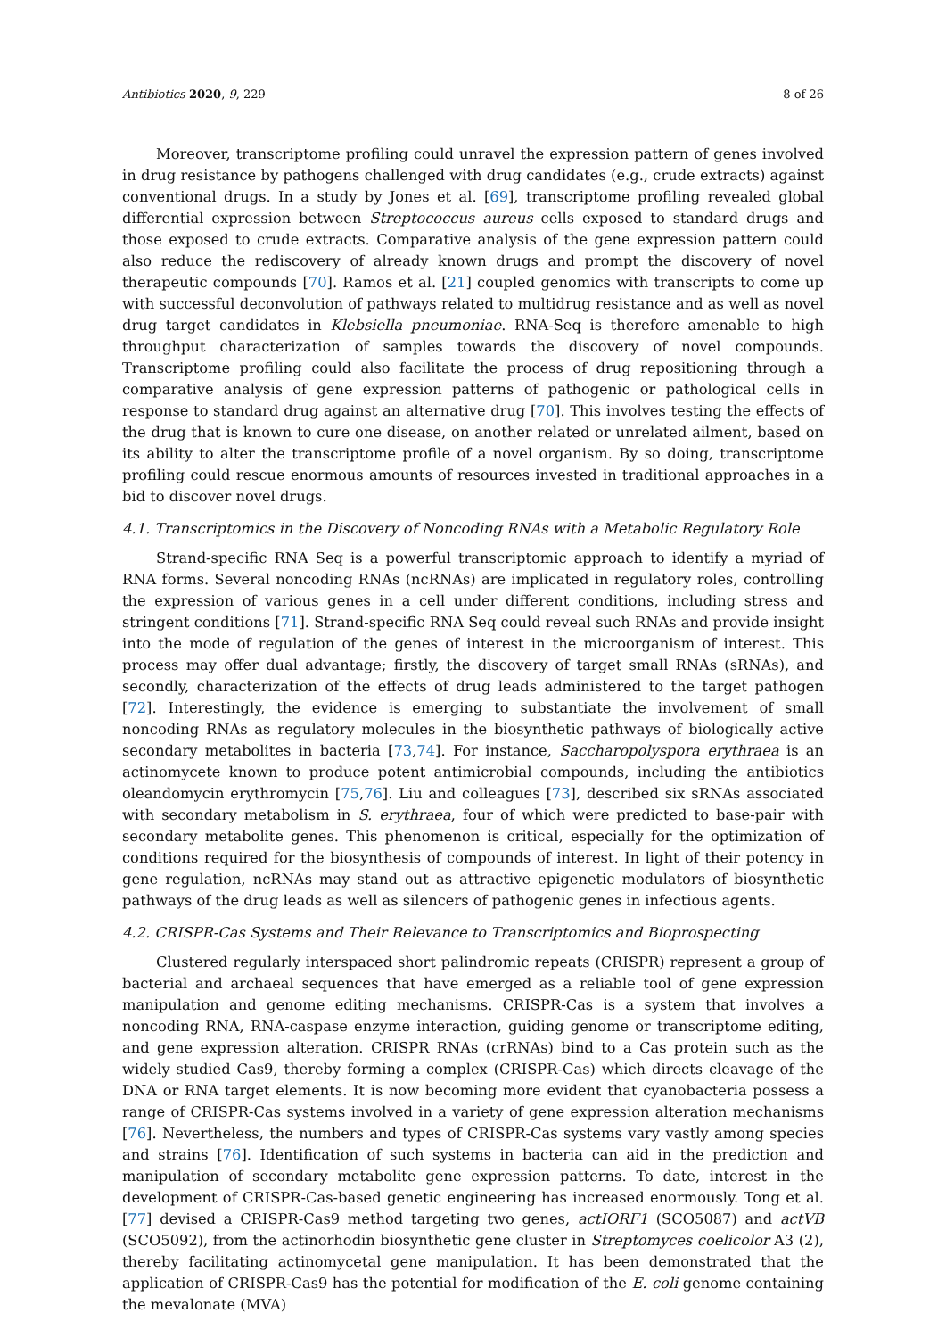Antibiotics 2020, 9, 229 8 of 26
Moreover, transcriptome profiling could unravel the expression pattern of genes involved in drug resistance by pathogens challenged with drug candidates (e.g., crude extracts) against conventional drugs. In a study by Jones et al. [69], transcriptome profiling revealed global differential expression between Streptococcus aureus cells exposed to standard drugs and those exposed to crude extracts. Comparative analysis of the gene expression pattern could also reduce the rediscovery of already known drugs and prompt the discovery of novel therapeutic compounds [70]. Ramos et al. [21] coupled genomics with transcripts to come up with successful deconvolution of pathways related to multidrug resistance and as well as novel drug target candidates in Klebsiella pneumoniae. RNA-Seq is therefore amenable to high throughput characterization of samples towards the discovery of novel compounds. Transcriptome profiling could also facilitate the process of drug repositioning through a comparative analysis of gene expression patterns of pathogenic or pathological cells in response to standard drug against an alternative drug [70]. This involves testing the effects of the drug that is known to cure one disease, on another related or unrelated ailment, based on its ability to alter the transcriptome profile of a novel organism. By so doing, transcriptome profiling could rescue enormous amounts of resources invested in traditional approaches in a bid to discover novel drugs.
4.1. Transcriptomics in the Discovery of Noncoding RNAs with a Metabolic Regulatory Role
Strand-specific RNA Seq is a powerful transcriptomic approach to identify a myriad of RNA forms. Several noncoding RNAs (ncRNAs) are implicated in regulatory roles, controlling the expression of various genes in a cell under different conditions, including stress and stringent conditions [71]. Strand-specific RNA Seq could reveal such RNAs and provide insight into the mode of regulation of the genes of interest in the microorganism of interest. This process may offer dual advantage; firstly, the discovery of target small RNAs (sRNAs), and secondly, characterization of the effects of drug leads administered to the target pathogen [72]. Interestingly, the evidence is emerging to substantiate the involvement of small noncoding RNAs as regulatory molecules in the biosynthetic pathways of biologically active secondary metabolites in bacteria [73,74]. For instance, Saccharopolyspora erythraea is an actinomycete known to produce potent antimicrobial compounds, including the antibiotics oleandomycin erythromycin [75,76]. Liu and colleagues [73], described six sRNAs associated with secondary metabolism in S. erythraea, four of which were predicted to base-pair with secondary metabolite genes. This phenomenon is critical, especially for the optimization of conditions required for the biosynthesis of compounds of interest. In light of their potency in gene regulation, ncRNAs may stand out as attractive epigenetic modulators of biosynthetic pathways of the drug leads as well as silencers of pathogenic genes in infectious agents.
4.2. CRISPR-Cas Systems and Their Relevance to Transcriptomics and Bioprospecting
Clustered regularly interspaced short palindromic repeats (CRISPR) represent a group of bacterial and archaeal sequences that have emerged as a reliable tool of gene expression manipulation and genome editing mechanisms. CRISPR-Cas is a system that involves a noncoding RNA, RNA-caspase enzyme interaction, guiding genome or transcriptome editing, and gene expression alteration. CRISPR RNAs (crRNAs) bind to a Cas protein such as the widely studied Cas9, thereby forming a complex (CRISPR-Cas) which directs cleavage of the DNA or RNA target elements. It is now becoming more evident that cyanobacteria possess a range of CRISPR-Cas systems involved in a variety of gene expression alteration mechanisms [76]. Nevertheless, the numbers and types of CRISPR-Cas systems vary vastly among species and strains [76]. Identification of such systems in bacteria can aid in the prediction and manipulation of secondary metabolite gene expression patterns. To date, interest in the development of CRISPR-Cas-based genetic engineering has increased enormously. Tong et al. [77] devised a CRISPR-Cas9 method targeting two genes, actIORF1 (SCO5087) and actVB (SCO5092), from the actinorhodin biosynthetic gene cluster in Streptomyces coelicolor A3 (2), thereby facilitating actinomycetal gene manipulation. It has been demonstrated that the application of CRISPR-Cas9 has the potential for modification of the E. coli genome containing the mevalonate (MVA)